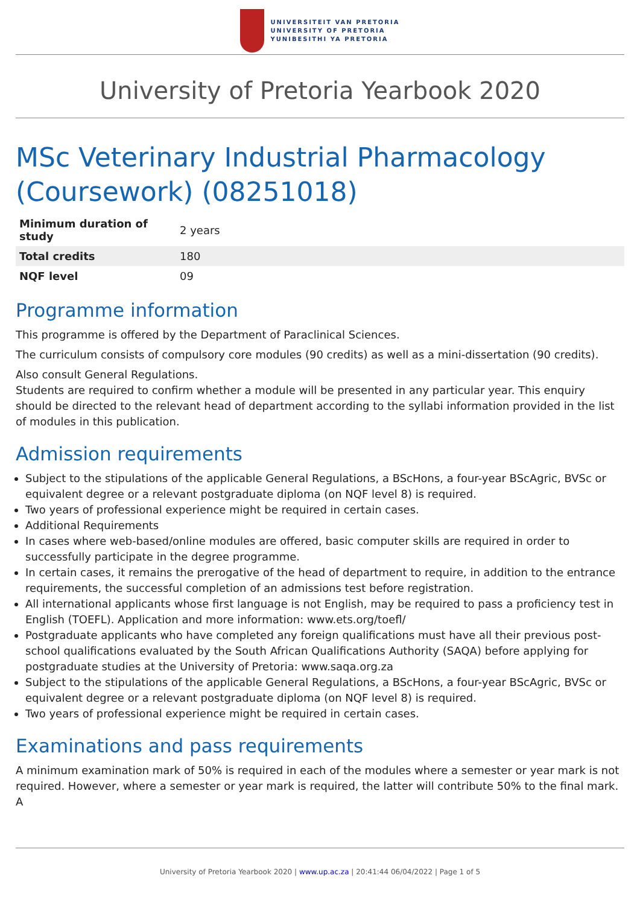UNIVERSITEIT VAN PRETORIA
UNIVERSITY OF PRETORIA
YUNIBESITHI YA PRETORIA
University of Pretoria Yearbook 2020
MSc Veterinary Industrial Pharmacology (Coursework) (08251018)
| Minimum duration of study | 2 years |
| Total credits | 180 |
| NQF level | 09 |
Programme information
This programme is offered by the Department of Paraclinical Sciences.
The curriculum consists of compulsory core modules (90 credits) as well as a mini-dissertation (90 credits).
Also consult General Regulations.
Students are required to confirm whether a module will be presented in any particular year. This enquiry should be directed to the relevant head of department according to the syllabi information provided in the list of modules in this publication.
Admission requirements
Subject to the stipulations of the applicable General Regulations, a BScHons, a four-year BScAgric, BVSc or equivalent degree or a relevant postgraduate diploma (on NQF level 8) is required.
Two years of professional experience might be required in certain cases.
Additional Requirements
In cases where web-based/online modules are offered, basic computer skills are required in order to successfully participate in the degree programme.
In certain cases, it remains the prerogative of the head of department to require, in addition to the entrance requirements, the successful completion of an admissions test before registration.
All international applicants whose first language is not English, may be required to pass a proficiency test in English (TOEFL). Application and more information: www.ets.org/toefl/
Postgraduate applicants who have completed any foreign qualifications must have all their previous post-school qualifications evaluated by the South African Qualifications Authority (SAQA) before applying for postgraduate studies at the University of Pretoria: www.saqa.org.za
Subject to the stipulations of the applicable General Regulations, a BScHons, a four-year BScAgric, BVSc or equivalent degree or a relevant postgraduate diploma (on NQF level 8) is required.
Two years of professional experience might be required in certain cases.
Examinations and pass requirements
A minimum examination mark of 50% is required in each of the modules where a semester or year mark is not required. However, where a semester or year mark is required, the latter will contribute 50% to the final mark. A
University of Pretoria Yearbook 2020 | www.up.ac.za | 20:41:44 06/04/2022 | Page 1 of 5